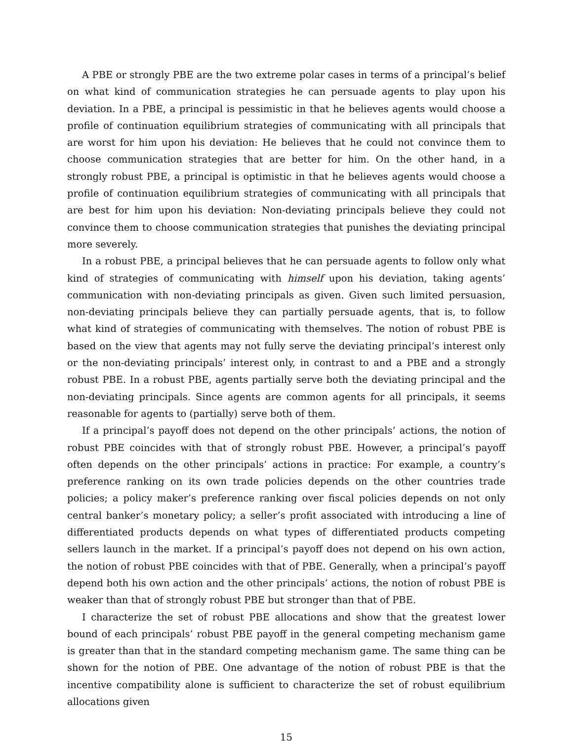A PBE or strongly PBE are the two extreme polar cases in terms of a principal’s belief on what kind of communication strategies he can persuade agents to play upon his deviation. In a PBE, a principal is pessimistic in that he believes agents would choose a profile of continuation equilibrium strategies of communicating with all principals that are worst for him upon his deviation: He believes that he could not convince them to choose communication strategies that are better for him. On the other hand, in a strongly robust PBE, a principal is optimistic in that he believes agents would choose a profile of continuation equilibrium strategies of communicating with all principals that are best for him upon his deviation: Non-deviating principals believe they could not convince them to choose communication strategies that punishes the deviating principal more severely.
In a robust PBE, a principal believes that he can persuade agents to follow only what kind of strategies of communicating with himself upon his deviation, taking agents’ communication with non-deviating principals as given. Given such limited persuasion, non-deviating principals believe they can partially persuade agents, that is, to follow what kind of strategies of communicating with themselves. The notion of robust PBE is based on the view that agents may not fully serve the deviating principal’s interest only or the non-deviating principals’ interest only, in contrast to and a PBE and a strongly robust PBE. In a robust PBE, agents partially serve both the deviating principal and the non-deviating principals. Since agents are common agents for all principals, it seems reasonable for agents to (partially) serve both of them.
If a principal’s payoff does not depend on the other principals’ actions, the notion of robust PBE coincides with that of strongly robust PBE. However, a principal’s payoff often depends on the other principals’ actions in practice: For example, a country’s preference ranking on its own trade policies depends on the other countries trade policies; a policy maker’s preference ranking over fiscal policies depends on not only central banker’s monetary policy; a seller’s profit associated with introducing a line of differentiated products depends on what types of differentiated products competing sellers launch in the market. If a principal’s payoff does not depend on his own action, the notion of robust PBE coincides with that of PBE. Generally, when a principal’s payoff depend both his own action and the other principals’ actions, the notion of robust PBE is weaker than that of strongly robust PBE but stronger than that of PBE.
I characterize the set of robust PBE allocations and show that the greatest lower bound of each principals’ robust PBE payoff in the general competing mechanism game is greater than that in the standard competing mechanism game. The same thing can be shown for the notion of PBE. One advantage of the notion of robust PBE is that the incentive compatibility alone is sufficient to characterize the set of robust equilibrium allocations given
15